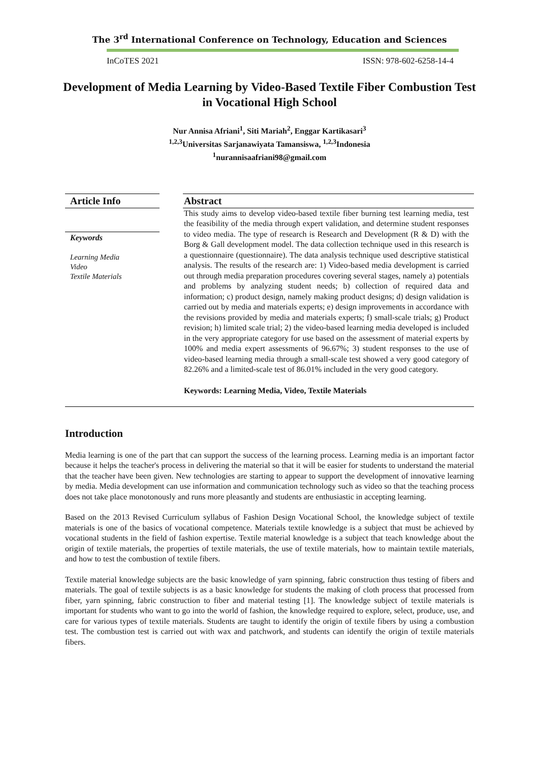The 3<sup>rd</sup> International Conference on Technology, Education and Sciences
InCoTES 2021 ISSN: 978-602-6258-14-4
Development of Media Learning by Video-Based Textile Fiber Combustion Test in Vocational High School
Nur Annisa Afriani<sup>1</sup>, Siti Mariah<sup>2</sup>, Enggar Kartikasari<sup>3</sup>
<sup>1,2,3</sup>Universitas Sarjanawiyata Tamansiswa, <sup>1,2,3</sup>Indonesia
<sup>1</sup> nurannisaafriani98@gmail.com
Article Info
Keywords
Learning Media
Video
Textile Materials
Abstract
This study aims to develop video-based textile fiber burning test learning media, test the feasibility of the media through expert validation, and determine student responses to video media. The type of research is Research and Development (R & D) with the Borg & Gall development model. The data collection technique used in this research is a questionnaire (questionnaire). The data analysis technique used descriptive statistical analysis. The results of the research are: 1) Video-based media development is carried out through media preparation procedures covering several stages, namely a) potentials and problems by analyzing student needs; b) collection of required data and information; c) product design, namely making product designs; d) design validation is carried out by media and materials experts; e) design improvements in accordance with the revisions provided by media and materials experts; f) small-scale trials; g) Product revision; h) limited scale trial; 2) the video-based learning media developed is included in the very appropriate category for use based on the assessment of material experts by 100% and media expert assessments of 96.67%; 3) student responses to the use of video-based learning media through a small-scale test showed a very good category of 82.26% and a limited-scale test of 86.01% included in the very good category.
Keywords: Learning Media, Video, Textile Materials
Introduction
Media learning is one of the part that can support the success of the learning process. Learning media is an important factor because it helps the teacher's process in delivering the material so that it will be easier for students to understand the material that the teacher have been given. New technologies are starting to appear to support the development of innovative learning by media. Media development can use information and communication technology such as video so that the teaching process does not take place monotonously and runs more pleasantly and students are enthusiastic in accepting learning.
Based on the 2013 Revised Curriculum syllabus of Fashion Design Vocational School, the knowledge subject of textile materials is one of the basics of vocational competence. Materials textile knowledge is a subject that must be achieved by vocational students in the field of fashion expertise. Textile material knowledge is a subject that teach knowledge about the origin of textile materials, the properties of textile materials, the use of textile materials, how to maintain textile materials, and how to test the combustion of textile fibers.
Textile material knowledge subjects are the basic knowledge of yarn spinning, fabric construction thus testing of fibers and materials. The goal of textile subjects is as a basic knowledge for students the making of cloth process that processed from fiber, yarn spinning, fabric construction to fiber and material testing [1]. The knowledge subject of textile materials is important for students who want to go into the world of fashion, the knowledge required to explore, select, produce, use, and care for various types of textile materials. Students are taught to identify the origin of textile fibers by using a combustion test. The combustion test is carried out with wax and patchwork, and students can identify the origin of textile materials fibers.